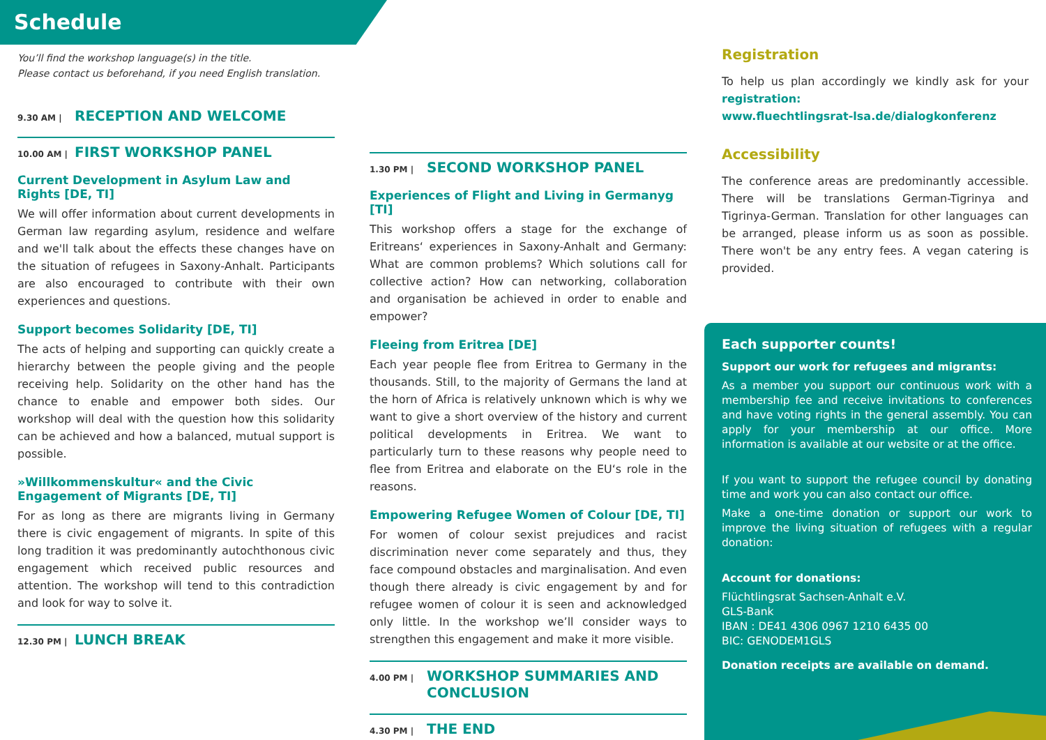Schedule
You’ll find the workshop language(s) in the title.
Please contact us beforehand, if you need English translation.
9.30 AM | RECEPTION AND WELCOME
10.00 AM | FIRST WORKSHOP PANEL
Current Development in Asylum Law and Rights [DE, TI]
We will offer information about current developments in German law regarding asylum, residence and welfare and we'll talk about the effects these changes have on the situation of refugees in Saxony-Anhalt. Participants are also encouraged to contribute with their own experiences and questions.
Support becomes Solidarity [DE, TI]
The acts of helping and supporting can quickly create a hierarchy between the people giving and the people receiving help. Solidarity on the other hand has the chance to enable and empower both sides. Our workshop will deal with the question how this solidarity can be achieved and how a balanced, mutual support is possible.
»Willkommenskultur« and the Civic Engagement of Migrants [DE, TI]
For as long as there are migrants living in Germany there is civic engagement of migrants. In spite of this long tradition it was predominantly autochthonous civic engagement which received public resources and attention. The workshop will tend to this contradiction and look for way to solve it.
12.30 PM | LUNCH BREAK
1.30 PM | SECOND WORKSHOP PANEL
Experiences of Flight and Living in Germanyg [TI]
This workshop offers a stage for the exchange of Eritreans‘ experiences in Saxony-Anhalt and Germany: What are common problems? Which solutions call for collective action? How can networking, collaboration and organisation be achieved in order to enable and empower?
Fleeing from Eritrea [DE]
Each year people flee from Eritrea to Germany in the thousands. Still, to the majority of Germans the land at the horn of Africa is relatively unknown which is why we want to give a short overview of the history and current political developments in Eritrea. We want to particularly turn to these reasons why people need to flee from Eritrea and elaborate on the EU‘s role in the reasons.
Empowering Refugee Women of Colour [DE, TI]
For women of colour sexist prejudices and racist discrimination never come separately and thus, they face compound obstacles and marginalisation. And even though there already is civic engagement by and for refugee women of colour it is seen and acknowledged only little. In the workshop we’ll consider ways to strengthen this engagement and make it more visible.
4.00 PM | WORKSHOP SUMMARIES AND CONCLUSION
4.30 PM | THE END
Registration
To help us plan accordingly we kindly ask for your registration:
www.fluechtlingsrat-lsa.de/dialogkonferenz
Accessibility
The conference areas are predominantly accessible. There will be translations German-Tigrinya and Tigrinya-German. Translation for other languages can be arranged, please inform us as soon as possible. There won't be any entry fees. A vegan catering is provided.
Each supporter counts!
Support our work for refugees and migrants:
As a member you support our continuous work with a membership fee and receive invitations to conferences and have voting rights in the general assembly. You can apply for your membership at our office. More information is available at our website or at the office.
If you want to support the refugee council by donating time and work you can also contact our office.
Make a one-time donation or support our work to improve the living situation of refugees with a regular donation:
Account for donations:
Flüchtlingsrat Sachsen-Anhalt e.V.
GLS-Bank
IBAN : DE41 4306 0967 1210 6435 00
BIC: GENODEM1GLS
Donation receipts are available on demand.